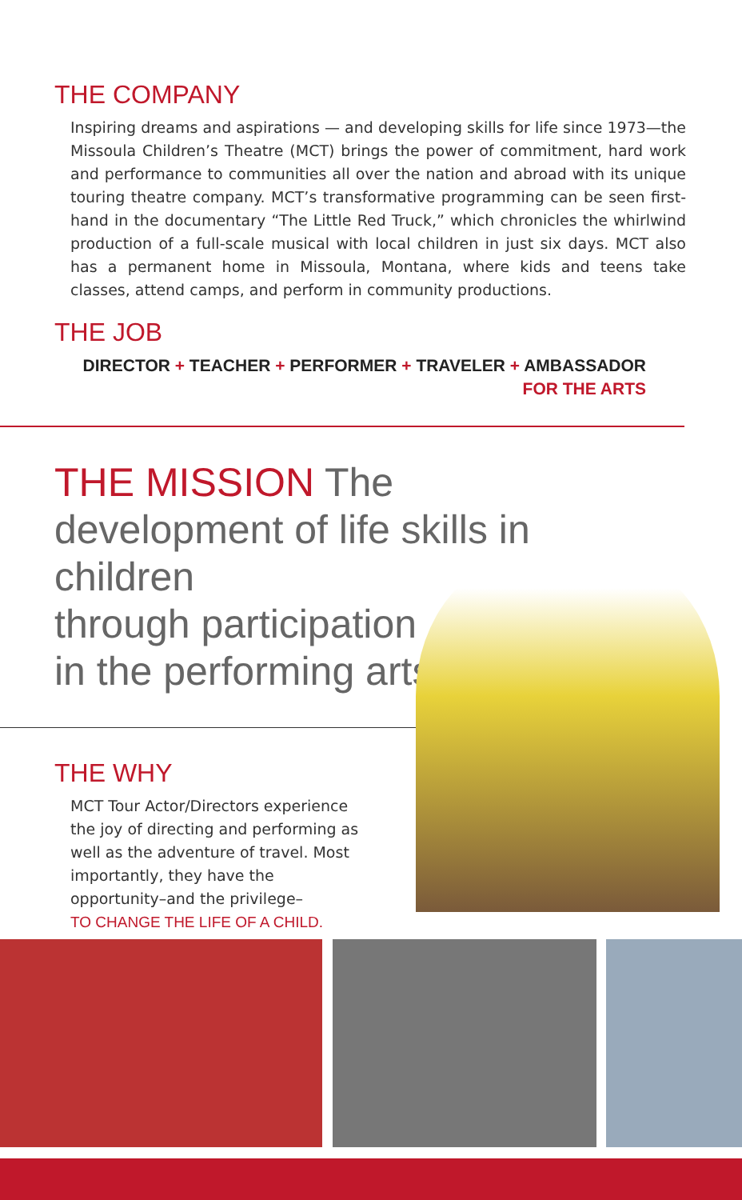THE COMPANY
Inspiring dreams and aspirations — and developing skills for life since 1973—the Missoula Children’s Theatre (MCT) brings the power of commitment, hard work and performance to communities all over the nation and abroad with its unique touring theatre company. MCT’s transformative programming can be seen first-hand in the documentary “The Little Red Truck,” which chronicles the whirlwind production of a full-scale musical with local children in just six days. MCT also has a permanent home in Missoula, Montana, where kids and teens take classes, attend camps, and perform in community productions.
THE JOB
DIRECTOR + TEACHER + PERFORMER + TRAVELER + AMBASSADOR FOR THE ARTS
THE MISSION The development of life skills in children
through participation
in the performing arts.
THE WHY
MCT Tour Actor/Directors experience the joy of directing and performing as well as the adventure of travel. Most importantly, they have the opportunity–and the privilege–
TO CHANGE THE LIFE OF A CHILD.